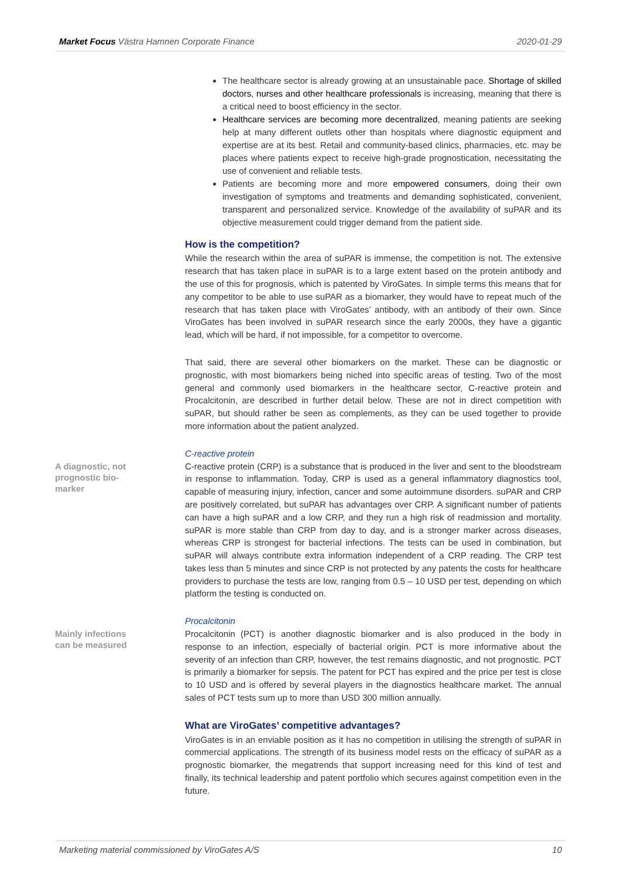Market Focus Västra Hamnen Corporate Finance 2020-01-29
The healthcare sector is already growing at an unsustainable pace. Shortage of skilled doctors, nurses and other healthcare professionals is increasing, meaning that there is a critical need to boost efficiency in the sector.
Healthcare services are becoming more decentralized, meaning patients are seeking help at many different outlets other than hospitals where diagnostic equipment and expertise are at its best. Retail and community-based clinics, pharmacies, etc. may be places where patients expect to receive high-grade prognostication, necessitating the use of convenient and reliable tests.
Patients are becoming more and more empowered consumers, doing their own investigation of symptoms and treatments and demanding sophisticated, convenient, transparent and personalized service. Knowledge of the availability of suPAR and its objective measurement could trigger demand from the patient side.
How is the competition?
While the research within the area of suPAR is immense, the competition is not. The extensive research that has taken place in suPAR is to a large extent based on the protein antibody and the use of this for prognosis, which is patented by ViroGates. In simple terms this means that for any competitor to be able to use suPAR as a biomarker, they would have to repeat much of the research that has taken place with ViroGates’ antibody, with an antibody of their own. Since ViroGates has been involved in suPAR research since the early 2000s, they have a gigantic lead, which will be hard, if not impossible, for a competitor to overcome.
That said, there are several other biomarkers on the market. These can be diagnostic or prognostic, with most biomarkers being niched into specific areas of testing. Two of the most general and commonly used biomarkers in the healthcare sector, C-reactive protein and Procalcitonin, are described in further detail below. These are not in direct competition with suPAR, but should rather be seen as complements, as they can be used together to provide more information about the patient analyzed.
C-reactive protein
A diagnostic, not prognostic bio-marker
C-reactive protein (CRP) is a substance that is produced in the liver and sent to the bloodstream in response to inflammation. Today, CRP is used as a general inflammatory diagnostics tool, capable of measuring injury, infection, cancer and some autoimmune disorders. suPAR and CRP are positively correlated, but suPAR has advantages over CRP. A significant number of patients can have a high suPAR and a low CRP, and they run a high risk of readmission and mortality. suPAR is more stable than CRP from day to day, and is a stronger marker across diseases, whereas CRP is strongest for bacterial infections. The tests can be used in combination, but suPAR will always contribute extra information independent of a CRP reading. The CRP test takes less than 5 minutes and since CRP is not protected by any patents the costs for healthcare providers to purchase the tests are low, ranging from 0.5 – 10 USD per test, depending on which platform the testing is conducted on.
Procalcitonin
Mainly infections can be measured
Procalcitonin (PCT) is another diagnostic biomarker and is also produced in the body in response to an infection, especially of bacterial origin. PCT is more informative about the severity of an infection than CRP, however, the test remains diagnostic, and not prognostic. PCT is primarily a biomarker for sepsis. The patent for PCT has expired and the price per test is close to 10 USD and is offered by several players in the diagnostics healthcare market. The annual sales of PCT tests sum up to more than USD 300 million annually.
What are ViroGates’ competitive advantages?
ViroGates is in an enviable position as it has no competition in utilising the strength of suPAR in commercial applications. The strength of its business model rests on the efficacy of suPAR as a prognostic biomarker, the megatrends that support increasing need for this kind of test and finally, its technical leadership and patent portfolio which secures against competition even in the future.
Marketing material commissioned by ViroGates A/S 10